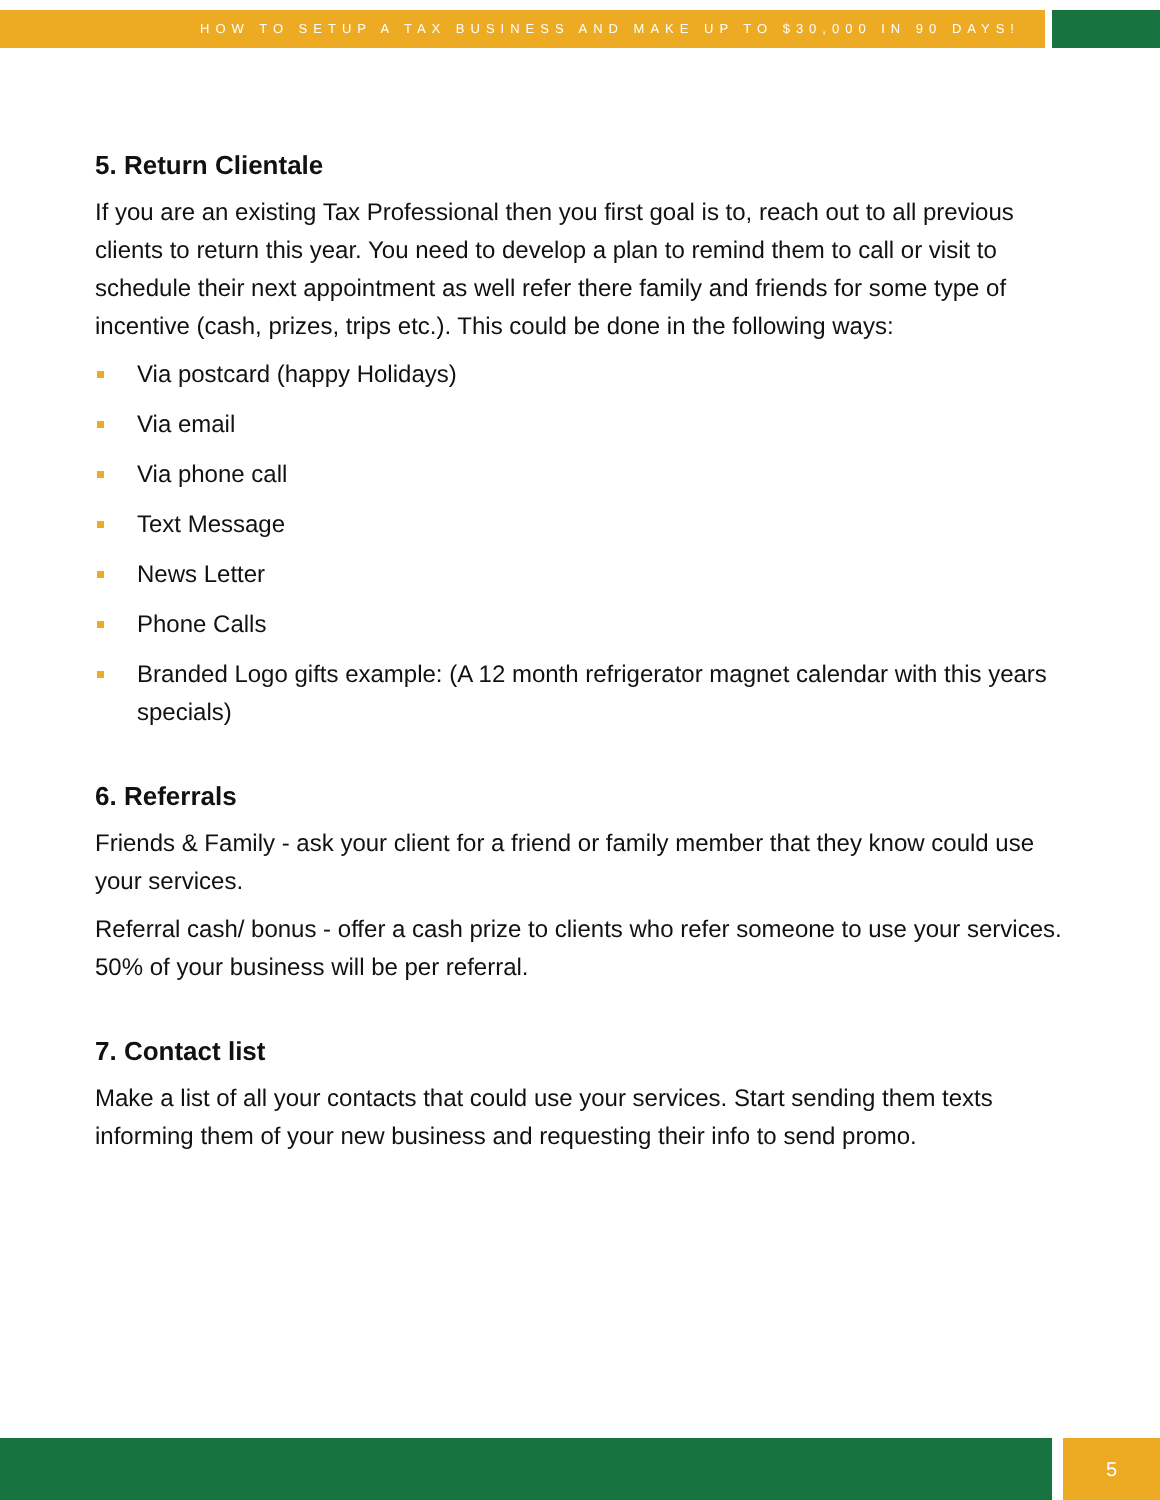HOW TO SETUP A TAX BUSINESS AND MAKE UP TO $30,000 IN 90 DAYS!
5. Return Clientale
If you are an existing Tax Professional then you first goal is to, reach out to all previous clients to return this year. You need to develop a plan to remind them to call or visit to schedule their next appointment as well refer there family and friends for some type of incentive (cash, prizes, trips etc.). This could be done in the following ways:
Via postcard (happy Holidays)
Via email
Via phone call
Text Message
News Letter
Phone Calls
Branded Logo gifts example: (A 12 month refrigerator magnet calendar with this years specials)
6. Referrals
Friends & Family - ask your client for a friend or family member that they know could use your services.
Referral cash/ bonus - offer a cash prize to clients who refer someone to use your services. 50% of your business will be per referral.
7. Contact list
Make a list of all your contacts that could use your services. Start sending them texts informing them of your new business and requesting their info to send promo.
5